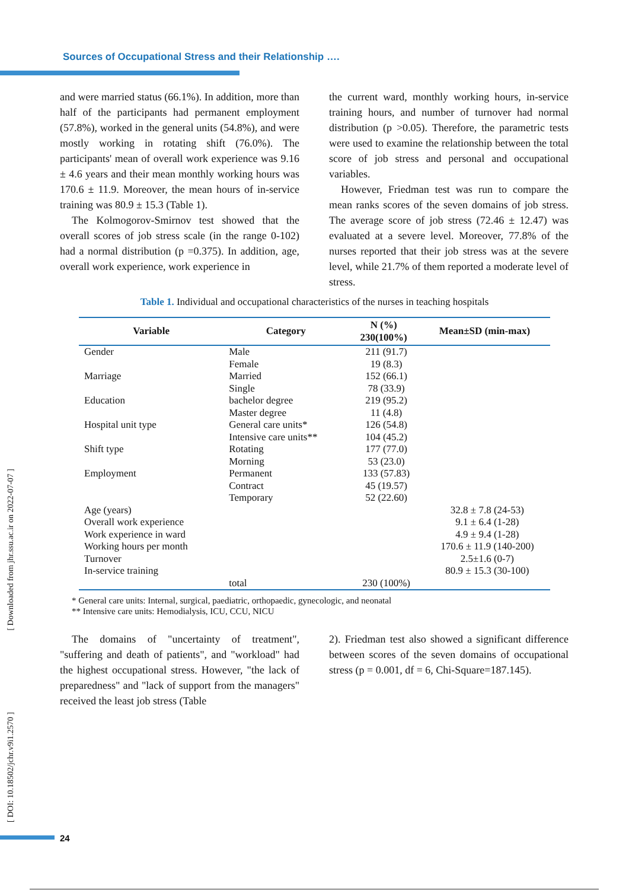Sources of Occupational Stress and their Relationship ….
and were married status (66.1%). In addition, more than half of the participants had permanent employment (57.8%), worked in the general units (54.8%), and were mostly working in rotating shift (76.0%). The participants' mean of overall work experience was 9.16 ± 4.6 years and their mean monthly working hours was 170.6 ± 11.9. Moreover, the mean hours of in-service training was 80.9 ± 15.3 (Table 1).
The Kolmogorov-Smirnov test showed that the overall scores of job stress scale (in the range 0-102) had a normal distribution (p =0.375). In addition, age, overall work experience, work experience in
the current ward, monthly working hours, in-service training hours, and number of turnover had normal distribution (p >0.05). Therefore, the parametric tests were used to examine the relationship between the total score of job stress and personal and occupational variables.
However, Friedman test was run to compare the mean ranks scores of the seven domains of job stress. The average score of job stress (72.46 ± 12.47) was evaluated at a severe level. Moreover, 77.8% of the nurses reported that their job stress was at the severe level, while 21.7% of them reported a moderate level of stress.
Table 1. Individual and occupational characteristics of the nurses in teaching hospitals
| Variable | Category | N (%) 230(100%) | Mean±SD (min-max) |
| --- | --- | --- | --- |
| Gender | Male | 211 (91.7) | |
| | Female | 19 (8.3) | |
| Marriage | Married | 152 (66.1) | |
| | Single | 78 (33.9) | |
| Education | bachelor degree | 219 (95.2) | |
| | Master degree | 11 (4.8) | |
| Hospital unit type | General care units* | 126 (54.8) | |
| | Intensive care units** | 104 (45.2) | |
| Shift type | Rotating | 177 (77.0) | |
| | Morning | 53 (23.0) | |
| Employment | Permanent | 133 (57.83) | |
| | Contract | 45 (19.57) | |
| | Temporary | 52 (22.60) | |
| Age (years) | | | 32.8 ± 7.8 (24-53) |
| Overall work experience | | | 9.1 ± 6.4 (1-28) |
| Work experience in ward | | | 4.9 ± 9.4 (1-28) |
| Working hours per month | | | 170.6 ± 11.9 (140-200) |
| Turnover | | | 2.5±1.6 (0-7) |
| In-service training | | | 80.9 ± 15.3 (30-100) |
| | total | 230 (100%) | |
* General care units: Internal, surgical, paediatric, orthopaedic, gynecologic, and neonatal
** Intensive care units: Hemodialysis, ICU, CCU, NICU
The domains of "uncertainty of treatment", "suffering and death of patients", and "workload" had the highest occupational stress. However, "the lack of preparedness" and "lack of support from the managers" received the least job stress (Table
2). Friedman test also showed a significant difference between scores of the seven domains of occupational stress (p = 0.001, df = 6, Chi-Square=187.145).
[ Downloaded from jhr.ssu.ac.ir on 2022-07-07 ]
[ DOI: 10.18502/jchr.v9i1.2570 ]
24